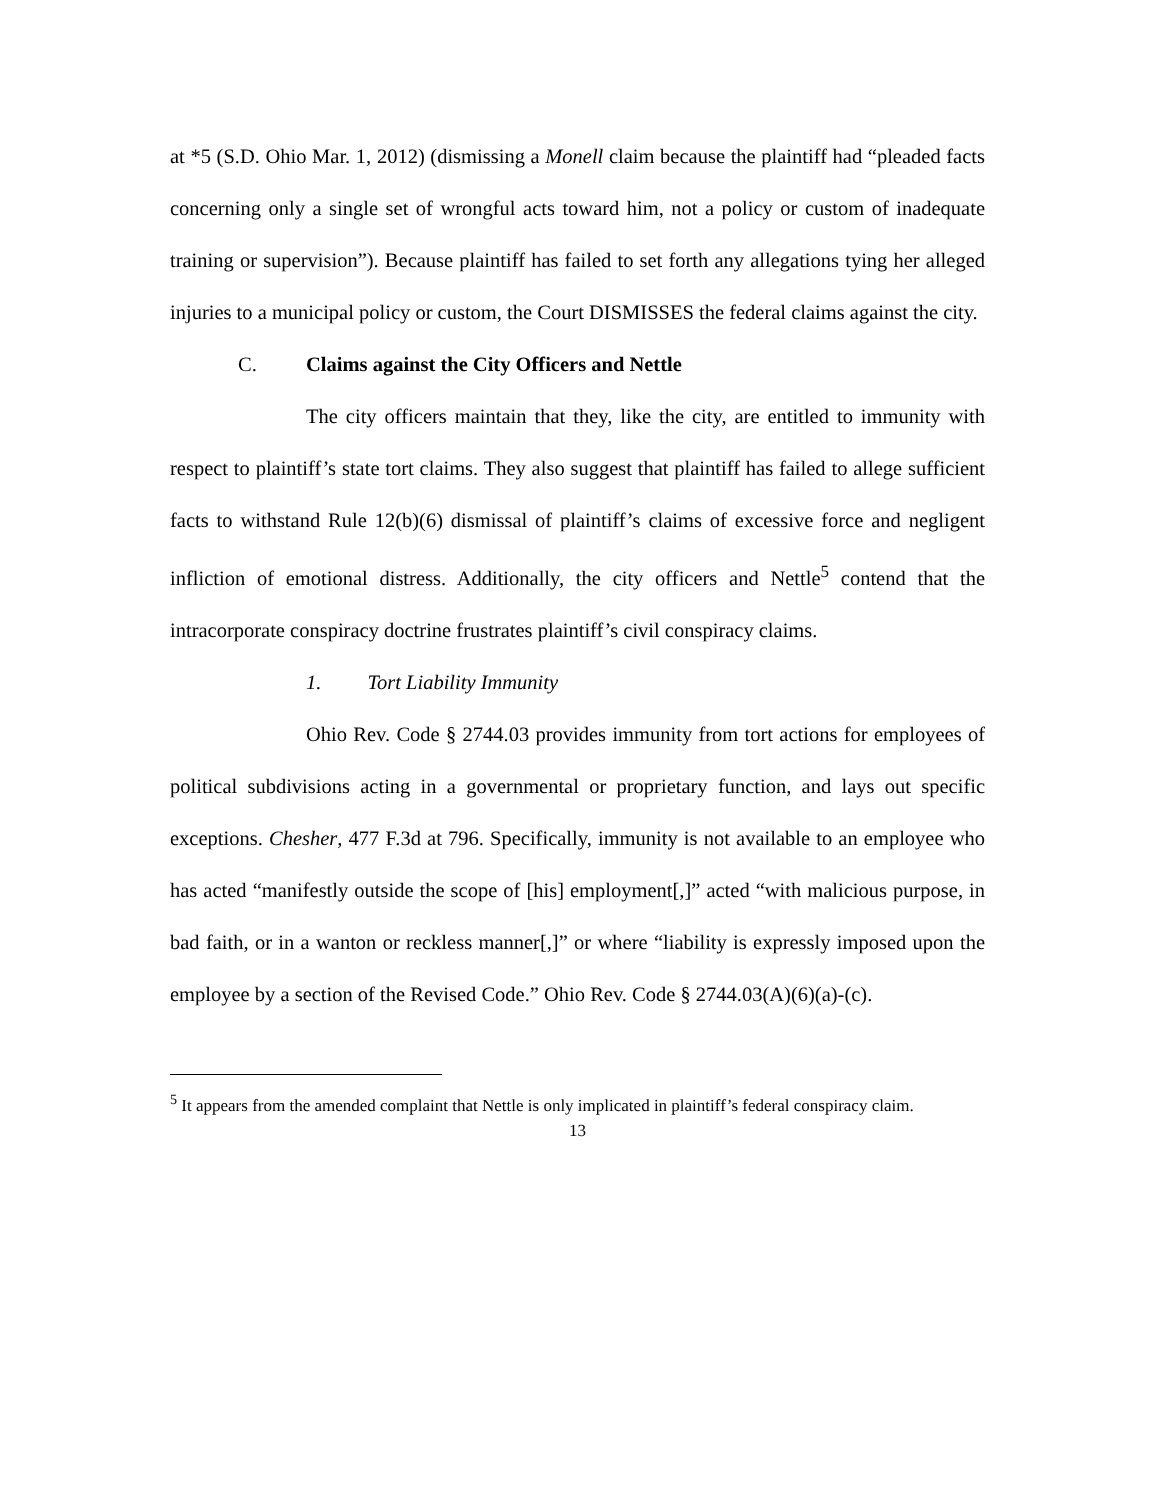at *5 (S.D. Ohio Mar. 1, 2012) (dismissing a Monell claim because the plaintiff had “pleaded facts concerning only a single set of wrongful acts toward him, not a policy or custom of inadequate training or supervision”). Because plaintiff has failed to set forth any allegations tying her alleged injuries to a municipal policy or custom, the Court DISMISSES the federal claims against the city.
C. Claims against the City Officers and Nettle
The city officers maintain that they, like the city, are entitled to immunity with respect to plaintiff’s state tort claims. They also suggest that plaintiff has failed to allege sufficient facts to withstand Rule 12(b)(6) dismissal of plaintiff’s claims of excessive force and negligent infliction of emotional distress. Additionally, the city officers and Nettle<sup>5</sup> contend that the intracorporate conspiracy doctrine frustrates plaintiff’s civil conspiracy claims.
1. Tort Liability Immunity
Ohio Rev. Code § 2744.03 provides immunity from tort actions for employees of political subdivisions acting in a governmental or proprietary function, and lays out specific exceptions. Chesher, 477 F.3d at 796. Specifically, immunity is not available to an employee who has acted “manifestly outside the scope of [his] employment[,]” acted “with malicious purpose, in bad faith, or in a wanton or reckless manner[,]” or where “liability is expressly imposed upon the employee by a section of the Revised Code.” Ohio Rev. Code § 2744.03(A)(6)(a)-(c).
<sup>5</sup> It appears from the amended complaint that Nettle is only implicated in plaintiff’s federal conspiracy claim.
13